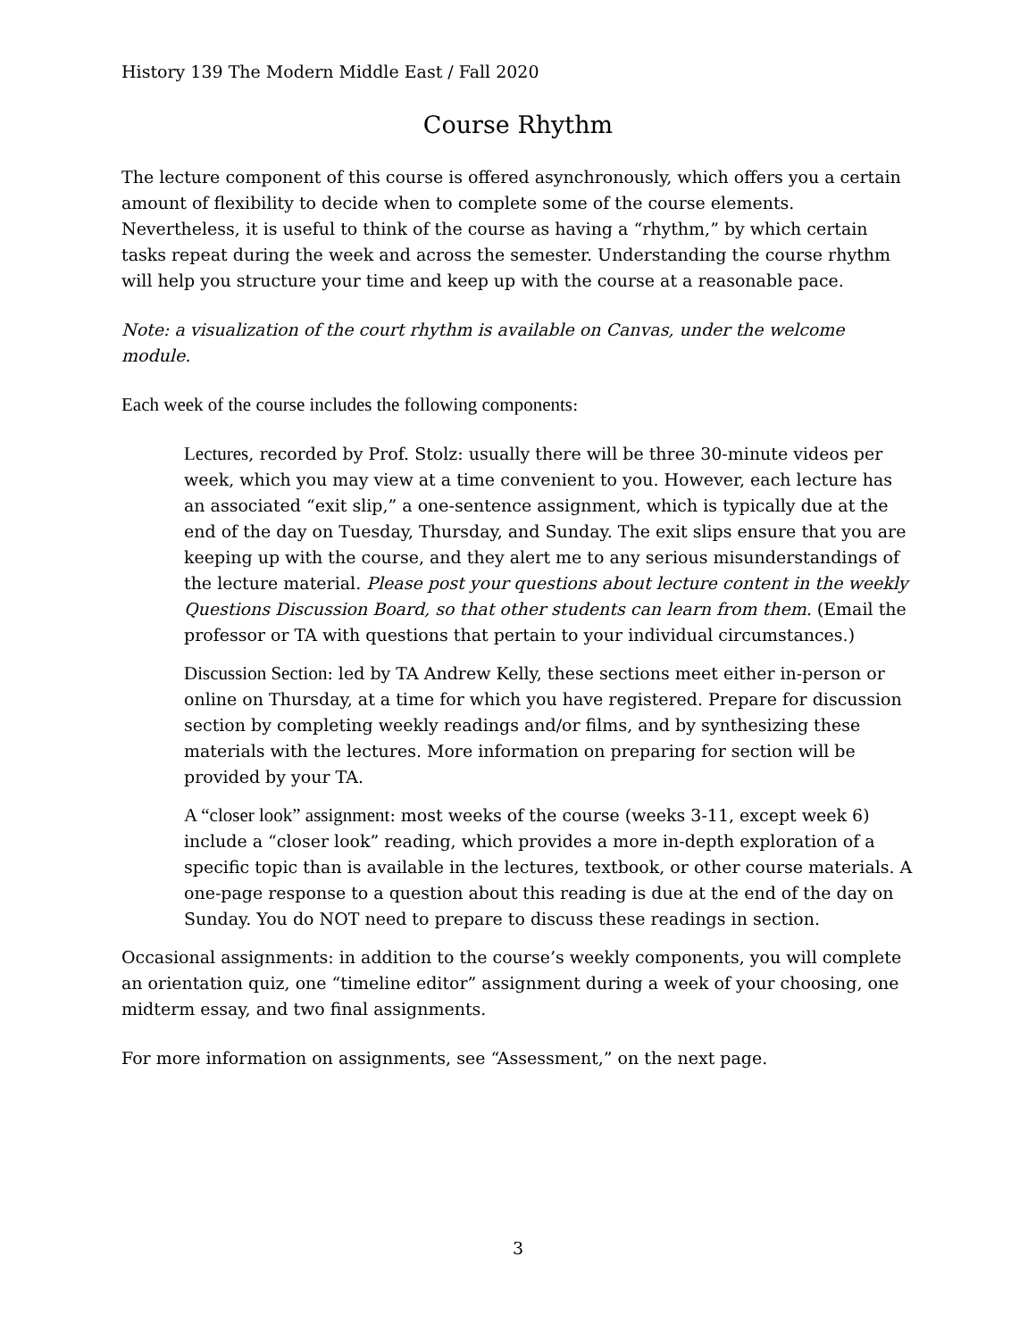History 139 The Modern Middle East / Fall 2020
Course Rhythm
The lecture component of this course is offered asynchronously, which offers you a certain amount of flexibility to decide when to complete some of the course elements. Nevertheless, it is useful to think of the course as having a “rhythm,” by which certain tasks repeat during the week and across the semester. Understanding the course rhythm will help you structure your time and keep up with the course at a reasonable pace.
Note: a visualization of the court rhythm is available on Canvas, under the welcome module.
Each week of the course includes the following components:
Lectures, recorded by Prof. Stolz: usually there will be three 30-minute videos per week, which you may view at a time convenient to you. However, each lecture has an associated “exit slip,” a one-sentence assignment, which is typically due at the end of the day on Tuesday, Thursday, and Sunday. The exit slips ensure that you are keeping up with the course, and they alert me to any serious misunderstandings of the lecture material. Please post your questions about lecture content in the weekly Questions Discussion Board, so that other students can learn from them. (Email the professor or TA with questions that pertain to your individual circumstances.)
Discussion Section: led by TA Andrew Kelly, these sections meet either in-person or online on Thursday, at a time for which you have registered. Prepare for discussion section by completing weekly readings and/or films, and by synthesizing these materials with the lectures. More information on preparing for section will be provided by your TA.
A “closer look” assignment: most weeks of the course (weeks 3-11, except week 6) include a “closer look” reading, which provides a more in-depth exploration of a specific topic than is available in the lectures, textbook, or other course materials. A one-page response to a question about this reading is due at the end of the day on Sunday. You do NOT need to prepare to discuss these readings in section.
Occasional assignments: in addition to the course’s weekly components, you will complete an orientation quiz, one “timeline editor” assignment during a week of your choosing, one midterm essay, and two final assignments.
For more information on assignments, see “Assessment,” on the next page.
3